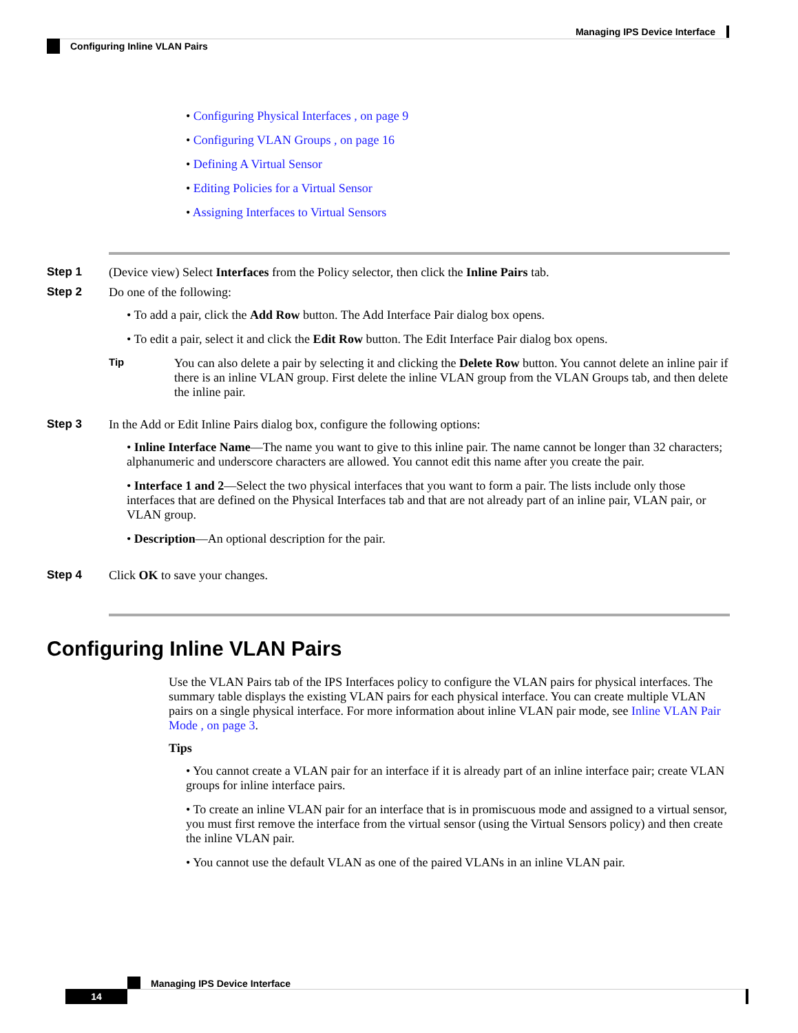Managing IPS Device Interface
Configuring Inline VLAN Pairs
• Configuring Physical Interfaces , on page 9
• Configuring VLAN Groups , on page 16
• Defining A Virtual Sensor
• Editing Policies for a Virtual Sensor
• Assigning Interfaces to Virtual Sensors
Step 1 (Device view) Select Interfaces from the Policy selector, then click the Inline Pairs tab.
Step 2 Do one of the following:
• To add a pair, click the Add Row button. The Add Interface Pair dialog box opens.
• To edit a pair, select it and click the Edit Row button. The Edit Interface Pair dialog box opens.
Tip
You can also delete a pair by selecting it and clicking the Delete Row button. You cannot delete an inline pair if there is an inline VLAN group. First delete the inline VLAN group from the VLAN Groups tab, and then delete the inline pair.
Step 3 In the Add or Edit Inline Pairs dialog box, configure the following options:
• Inline Interface Name—The name you want to give to this inline pair. The name cannot be longer than 32 characters; alphanumeric and underscore characters are allowed. You cannot edit this name after you create the pair.
• Interface 1 and 2—Select the two physical interfaces that you want to form a pair. The lists include only those interfaces that are defined on the Physical Interfaces tab and that are not already part of an inline pair, VLAN pair, or VLAN group.
• Description—An optional description for the pair.
Step 4 Click OK to save your changes.
Configuring Inline VLAN Pairs
Use the VLAN Pairs tab of the IPS Interfaces policy to configure the VLAN pairs for physical interfaces. The summary table displays the existing VLAN pairs for each physical interface. You can create multiple VLAN pairs on a single physical interface. For more information about inline VLAN pair mode, see Inline VLAN Pair Mode , on page 3.
Tips
• You cannot create a VLAN pair for an interface if it is already part of an inline interface pair; create VLAN groups for inline interface pairs.
• To create an inline VLAN pair for an interface that is in promiscuous mode and assigned to a virtual sensor, you must first remove the interface from the virtual sensor (using the Virtual Sensors policy) and then create the inline VLAN pair.
• You cannot use the default VLAN as one of the paired VLANs in an inline VLAN pair.
Managing IPS Device Interface
14